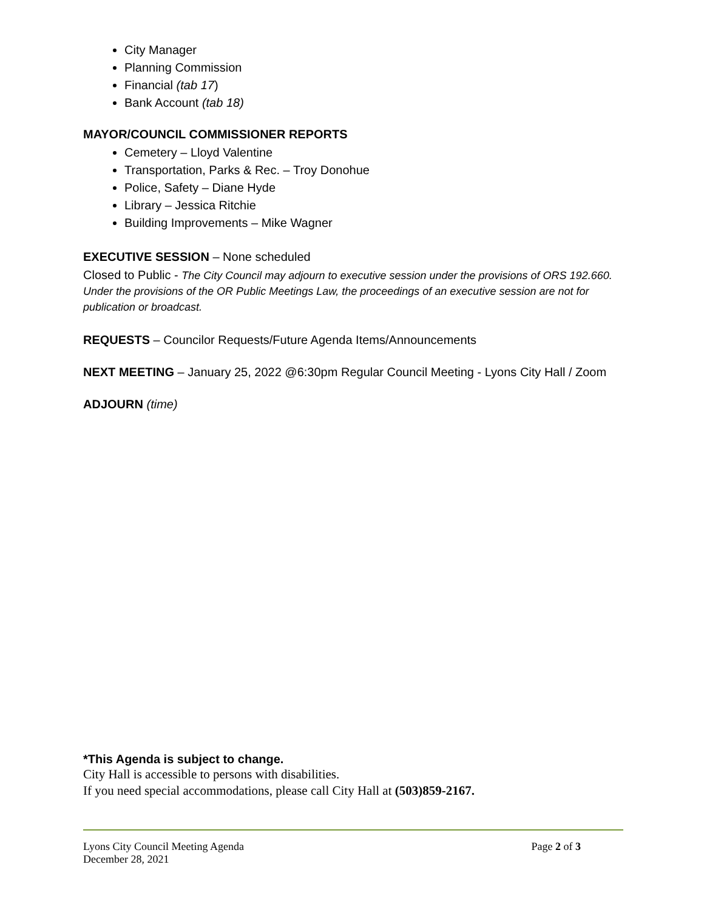City Manager
Planning Commission
Financial (tab 17)
Bank Account (tab 18)
MAYOR/COUNCIL COMMISSIONER REPORTS
Cemetery – Lloyd Valentine
Transportation, Parks & Rec. – Troy Donohue
Police, Safety – Diane Hyde
Library – Jessica Ritchie
Building Improvements – Mike Wagner
EXECUTIVE SESSION – None scheduled
Closed to Public - The City Council may adjourn to executive session under the provisions of ORS 192.660. Under the provisions of the OR Public Meetings Law, the proceedings of an executive session are not for publication or broadcast.
REQUESTS – Councilor Requests/Future Agenda Items/Announcements
NEXT MEETING – January 25, 2022 @6:30pm Regular Council Meeting - Lyons City Hall / Zoom
ADJOURN (time)
*This Agenda is subject to change.
City Hall is accessible to persons with disabilities.
If you need special accommodations, please call City Hall at (503)859-2167.
Lyons City Council Meeting Agenda
December 28, 2021
Page 2 of 3